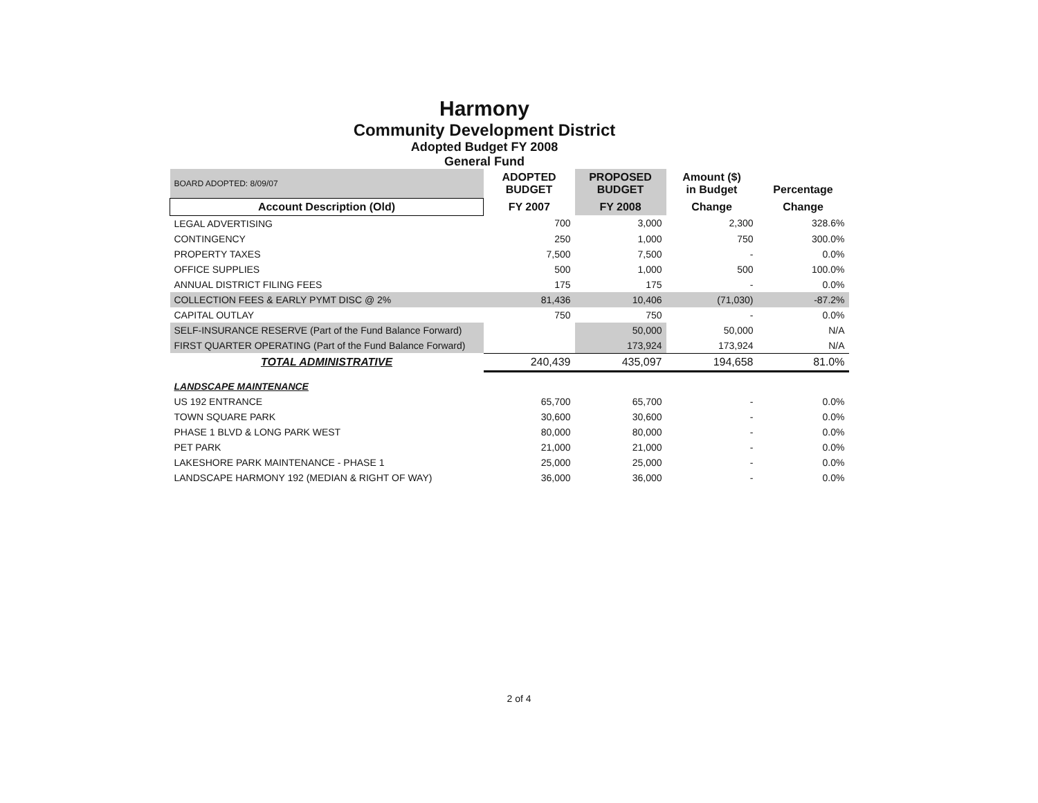Harmony
Community Development District
Adopted Budget FY 2008
General Fund
| BOARD ADOPTED: 8/09/07 | ADOPTED BUDGET | PROPOSED BUDGET | Amount ($) in Budget | Percentage |
| Account Description (Old) | FY 2007 | FY 2008 | Change | Change |
| LEGAL ADVERTISING | 700 | 3,000 | 2,300 | 328.6% |
| CONTINGENCY | 250 | 1,000 | 750 | 300.0% |
| PROPERTY TAXES | 7,500 | 7,500 | - | 0.0% |
| OFFICE SUPPLIES | 500 | 1,000 | 500 | 100.0% |
| ANNUAL DISTRICT FILING FEES | 175 | 175 | - | 0.0% |
| COLLECTION FEES & EARLY PYMT DISC @ 2% | 81,436 | 10,406 | (71,030) | -87.2% |
| CAPITAL OUTLAY | 750 | 750 | - | 0.0% |
| SELF-INSURANCE RESERVE (Part of the Fund Balance Forward) | | 50,000 | 50,000 | N/A |
| FIRST QUARTER OPERATING (Part of the Fund Balance Forward) | | 173,924 | 173,924 | N/A |
| TOTAL ADMINISTRATIVE | 240,439 | 435,097 | 194,658 | 81.0% |
| LANDSCAPE MAINTENANCE | | | | |
| US 192 ENTRANCE | 65,700 | 65,700 | - | 0.0% |
| TOWN SQUARE PARK | 30,600 | 30,600 | - | 0.0% |
| PHASE 1 BLVD & LONG PARK WEST | 80,000 | 80,000 | - | 0.0% |
| PET PARK | 21,000 | 21,000 | - | 0.0% |
| LAKESHORE PARK MAINTENANCE - PHASE 1 | 25,000 | 25,000 | - | 0.0% |
| LANDSCAPE HARMONY 192 (MEDIAN & RIGHT OF WAY) | 36,000 | 36,000 | - | 0.0% |
2 of 4